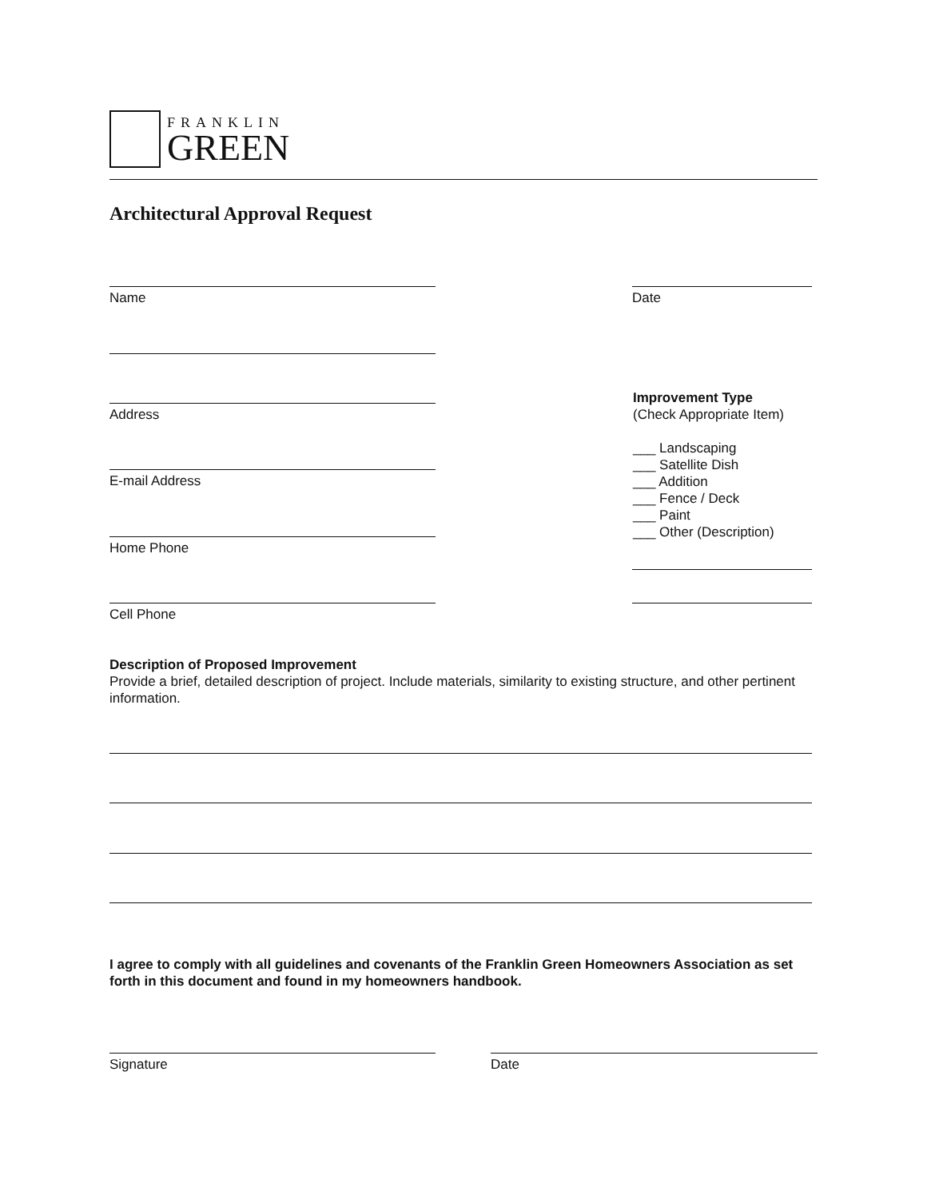FRANKLIN
GREEN
Architectural Approval Request
Name Date
Address
E-mail Address
Home Phone
Cell Phone
Improvement Type
(Check Appropriate Item)
___ Landscaping
___ Satellite Dish
___ Addition
___ Fence / Deck
___ Paint
___ Other (Description)
Description of Proposed Improvement
Provide a brief, detailed description of project. Include materials, similarity to existing structure, and other pertinent information.
I agree to comply with all guidelines and covenants of the Franklin Green Homeowners Association as set forth in this document and found in my homeowners handbook.
Signature Date